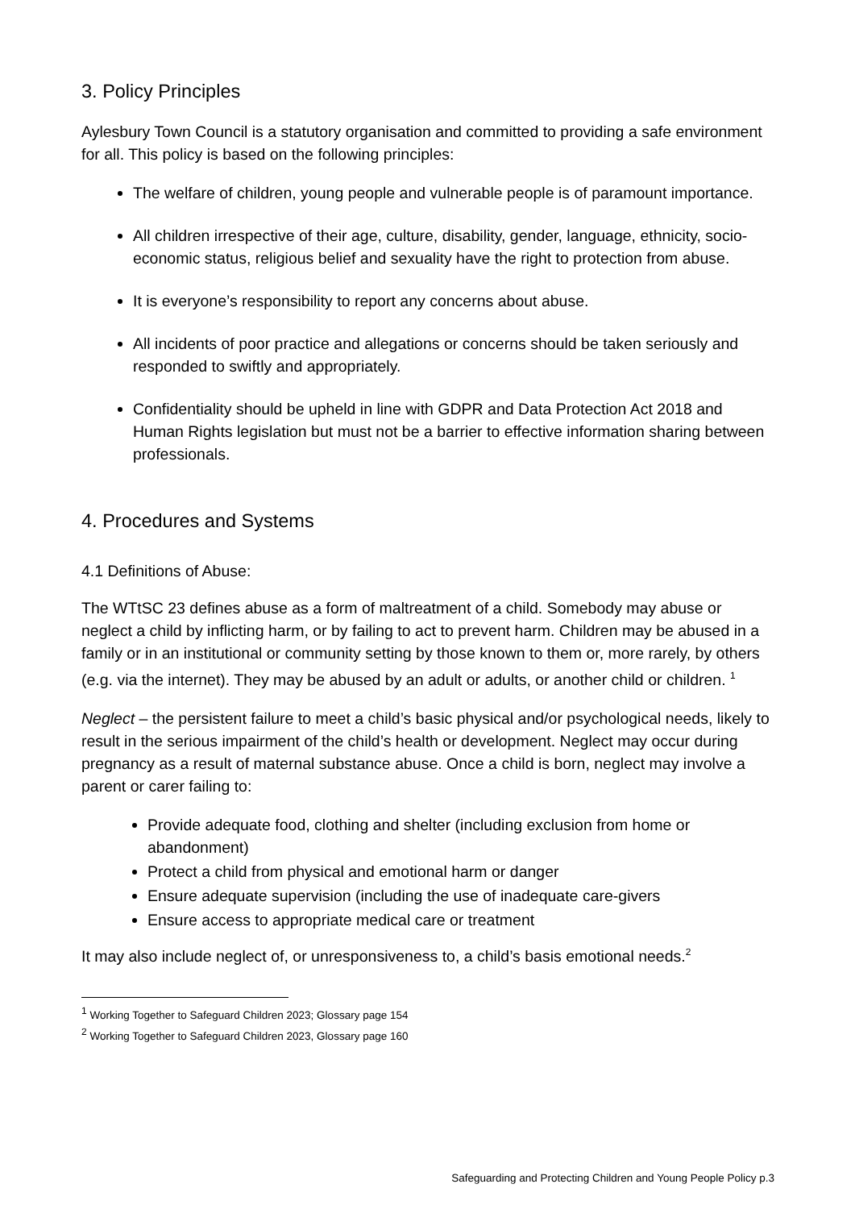3. Policy Principles
Aylesbury Town Council is a statutory organisation and committed to providing a safe environment for all. This policy is based on the following principles:
The welfare of children, young people and vulnerable people is of paramount importance.
All children irrespective of their age, culture, disability, gender, language, ethnicity, socio-economic status, religious belief and sexuality have the right to protection from abuse.
It is everyone’s responsibility to report any concerns about abuse.
All incidents of poor practice and allegations or concerns should be taken seriously and responded to swiftly and appropriately.
Confidentiality should be upheld in line with GDPR and Data Protection Act 2018 and Human Rights legislation but must not be a barrier to effective information sharing between professionals.
4. Procedures and Systems
4.1 Definitions of Abuse:
The WTtSC 23 defines abuse as a form of maltreatment of a child. Somebody may abuse or neglect a child by inflicting harm, or by failing to act to prevent harm. Children may be abused in a family or in an institutional or community setting by those known to them or, more rarely, by others (e.g. via the internet). They may be abused by an adult or adults, or another child or children. <sup>1</sup>
Neglect – the persistent failure to meet a child’s basic physical and/or psychological needs, likely to result in the serious impairment of the child’s health or development. Neglect may occur during pregnancy as a result of maternal substance abuse. Once a child is born, neglect may involve a parent or carer failing to:
Provide adequate food, clothing and shelter (including exclusion from home or abandonment)
Protect a child from physical and emotional harm or danger
Ensure adequate supervision (including the use of inadequate care-givers
Ensure access to appropriate medical care or treatment
It may also include neglect of, or unresponsiveness to, a child’s basis emotional needs.<sup>2</sup>
<sup>1</sup> Working Together to Safeguard Children 2023; Glossary page 154
<sup>2</sup> Working Together to Safeguard Children 2023, Glossary page 160
Safeguarding and Protecting Children and Young People Policy p.3